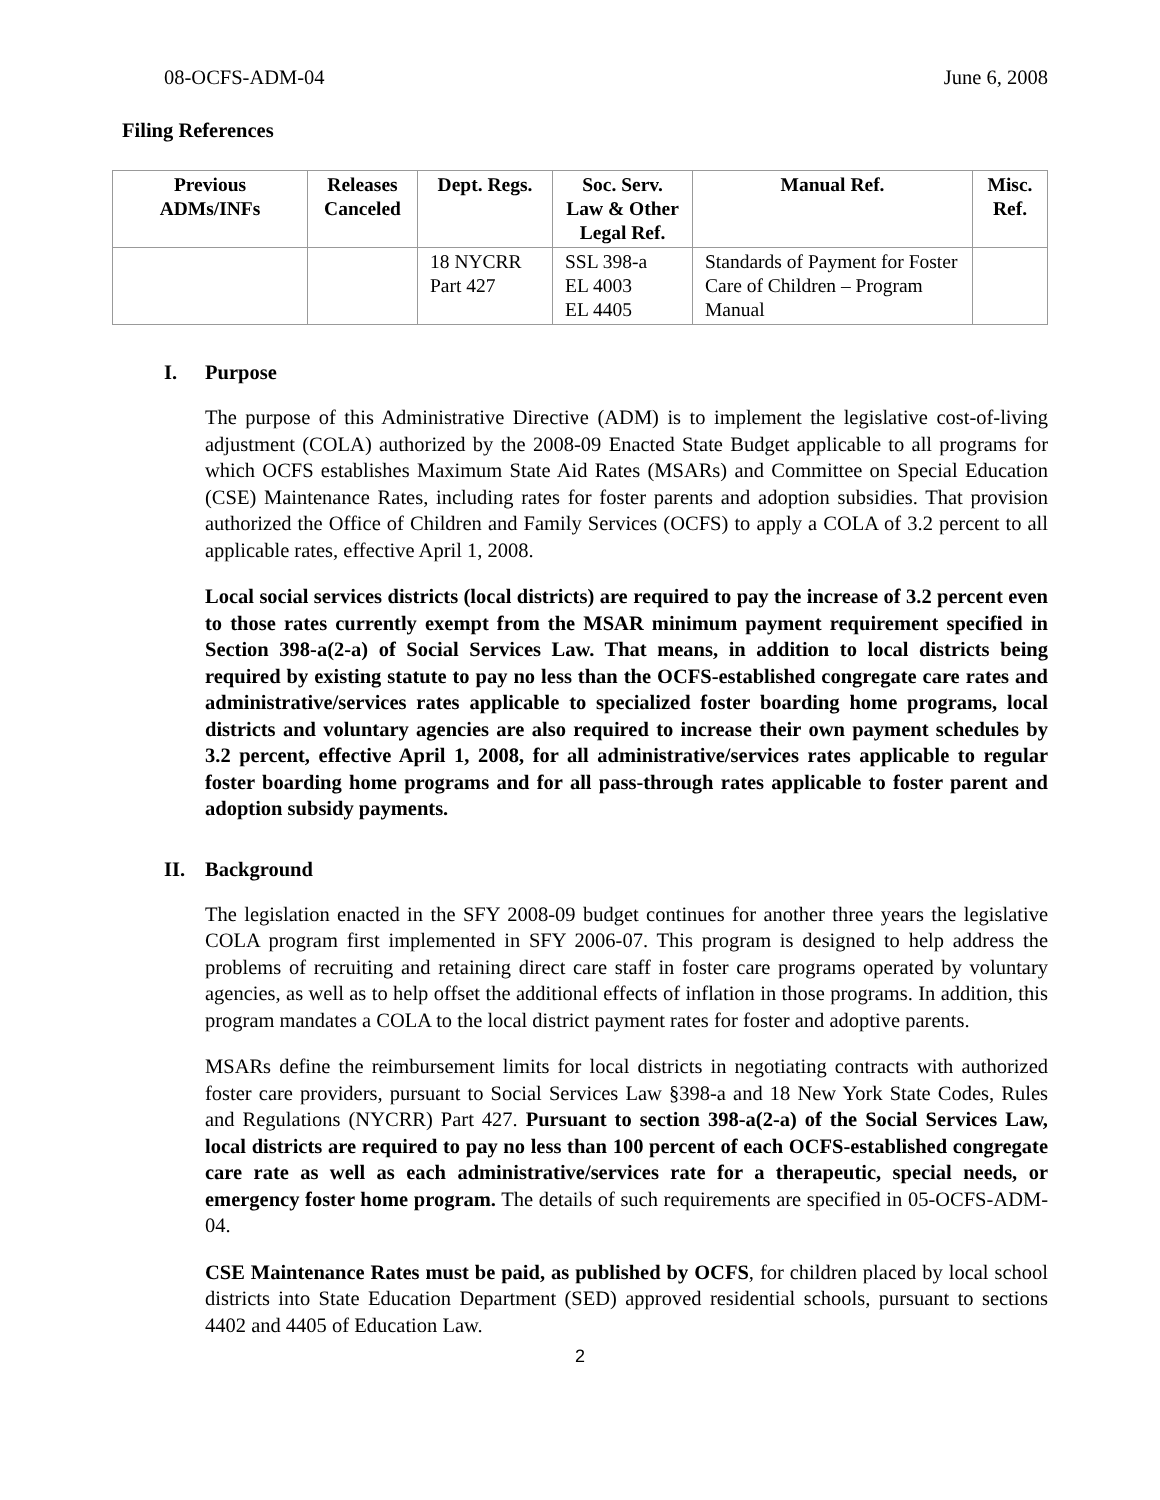08-OCFS-ADM-04 June 6, 2008
Filing References
| Previous ADMs/INFs | Releases Canceled | Dept. Regs. | Soc. Serv. Law & Other Legal Ref. | Manual Ref. | Misc. Ref. |
| --- | --- | --- | --- | --- | --- |
| | | 18 NYCRR Part 427 | SSL 398-a EL 4003 EL 4405 | Standards of Payment for Foster Care of Children – Program Manual | |
I. Purpose
The purpose of this Administrative Directive (ADM) is to implement the legislative cost-of-living adjustment (COLA) authorized by the 2008-09 Enacted State Budget applicable to all programs for which OCFS establishes Maximum State Aid Rates (MSARs) and Committee on Special Education (CSE) Maintenance Rates, including rates for foster parents and adoption subsidies. That provision authorized the Office of Children and Family Services (OCFS) to apply a COLA of 3.2 percent to all applicable rates, effective April 1, 2008.
Local social services districts (local districts) are required to pay the increase of 3.2 percent even to those rates currently exempt from the MSAR minimum payment requirement specified in Section 398-a(2-a) of Social Services Law. That means, in addition to local districts being required by existing statute to pay no less than the OCFS-established congregate care rates and administrative/services rates applicable to specialized foster boarding home programs, local districts and voluntary agencies are also required to increase their own payment schedules by 3.2 percent, effective April 1, 2008, for all administrative/services rates applicable to regular foster boarding home programs and for all pass-through rates applicable to foster parent and adoption subsidy payments.
II. Background
The legislation enacted in the SFY 2008-09 budget continues for another three years the legislative COLA program first implemented in SFY 2006-07. This program is designed to help address the problems of recruiting and retaining direct care staff in foster care programs operated by voluntary agencies, as well as to help offset the additional effects of inflation in those programs. In addition, this program mandates a COLA to the local district payment rates for foster and adoptive parents.
MSARs define the reimbursement limits for local districts in negotiating contracts with authorized foster care providers, pursuant to Social Services Law §398-a and 18 New York State Codes, Rules and Regulations (NYCRR) Part 427. Pursuant to section 398-a(2-a) of the Social Services Law, local districts are required to pay no less than 100 percent of each OCFS-established congregate care rate as well as each administrative/services rate for a therapeutic, special needs, or emergency foster home program. The details of such requirements are specified in 05-OCFS-ADM-04.
CSE Maintenance Rates must be paid, as published by OCFS, for children placed by local school districts into State Education Department (SED) approved residential schools, pursuant to sections 4402 and 4405 of Education Law.
2